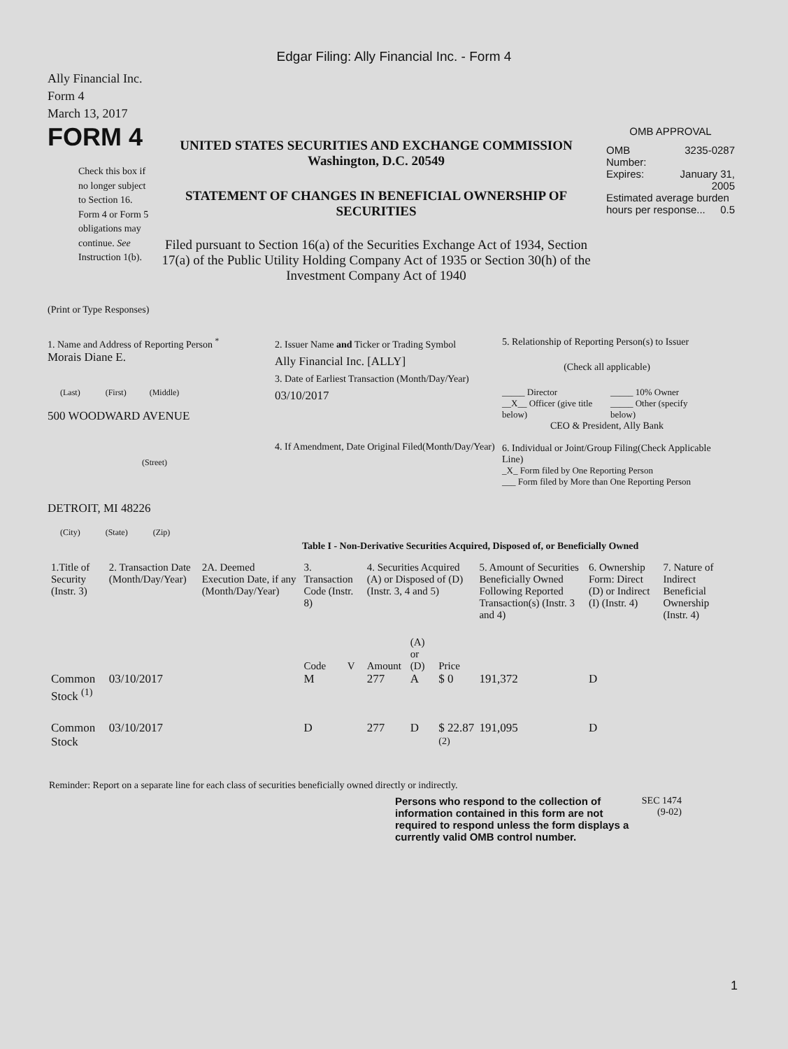Edgar Filing: Ally Financial Inc. - Form 4
Ally Financial Inc.
Form 4
March 13, 2017
FORM 4
Check this box if no longer subject to Section 16. Form 4 or Form 5 obligations may continue. See Instruction 1(b).
UNITED STATES SECURITIES AND EXCHANGE COMMISSION
Washington, D.C. 20549
STATEMENT OF CHANGES IN BENEFICIAL OWNERSHIP OF SECURITIES
Filed pursuant to Section 16(a) of the Securities Exchange Act of 1934, Section 17(a) of the Public Utility Holding Company Act of 1935 or Section 30(h) of the Investment Company Act of 1940
OMB APPROVAL
| OMB Number: | 3235-0287 |
| Expires: | January 31, 2005 |
| Estimated average burden hours per response... 0.5 | |
(Print or Type Responses)
1. Name and Address of Reporting Person <sup>*</sup>
Morais Diane E.
(Last) (First) (Middle)
500 WOODWARD AVENUE
(Street)
DETROIT, MI 48226
(City) (State) (Zip)
2. Issuer Name and Ticker or Trading Symbol
Ally Financial Inc. [ALLY]
3. Date of Earliest Transaction (Month/Day/Year)
03/10/2017
4. If Amendment, Date Original Filed(Month/Day/Year)
5. Relationship of Reporting Person(s) to Issuer
(Check all applicable)
_____ Director
__X__ Officer (give title below)
_____ 10% Owner
_____ Other (specify below)
CEO & President, Ally Bank
6. Individual or Joint/Group Filing(Check Applicable Line)
_X_ Form filed by One Reporting Person
___ Form filed by More than One Reporting Person
Table I - Non-Derivative Securities Acquired, Disposed of, or Beneficially Owned
| 1.Title of Security (Instr. 3) | 2. Transaction Date (Month/Day/Year) | 2A. Deemed Execution Date, if any (Month/Day/Year) | 3. Transaction Code (Instr. 8) | | 4. Securities Acquired (A) or Disposed of (D) (Instr. 3, 4 and 5) | | | 5. Amount of Securities Beneficially Owned Following Reported Transaction(s) (Instr. 3 and 4) | 6. Ownership Form: Direct (D) or Indirect (I) (Instr. 4) | 7. Nature of Indirect Beneficial Ownership (Instr. 4) |
| --- | --- | --- | --- | --- | --- | --- | --- | --- | --- | --- |
| | | | Code | V | Amount | (A) or (D) | Price | | | |
| Common Stock <sup>(1)</sup> | 03/10/2017 | | M | | 277 | A | $ 0 | 191,372 | D | |
| Common Stock | 03/10/2017 | | D | | 277 | D | $ 22.87 <sup>(2)</sup> | 191,095 | D | |
Reminder: Report on a separate line for each class of securities beneficially owned directly or indirectly.
Persons who respond to the collection of information contained in this form are not required to respond unless the form displays a currently valid OMB control number.
SEC 1474
(9-02)
1